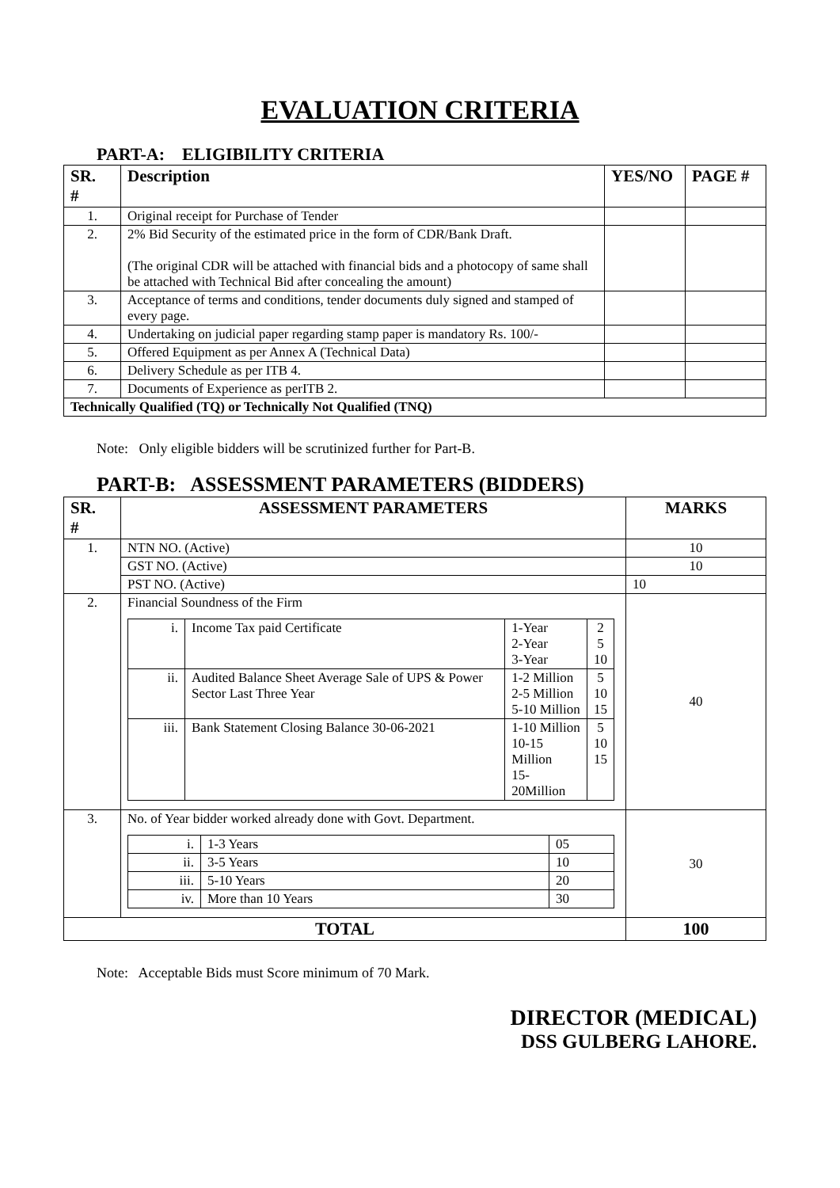EVALUATION CRITERIA
PART-A: ELIGIBILITY CRITERIA
| SR. # | Description | YES/NO | PAGE # |
| --- | --- | --- | --- |
| 1. | Original receipt for Purchase of Tender | | |
| 2. | 2% Bid Security of the estimated price in the form of CDR/Bank Draft. (The original CDR will be attached with financial bids and a photocopy of same shall be attached with Technical Bid after concealing the amount) | | |
| 3. | Acceptance of terms and conditions, tender documents duly signed and stamped of every page. | | |
| 4. | Undertaking on judicial paper regarding stamp paper is mandatory Rs. 100/- | | |
| 5. | Offered Equipment as per Annex A (Technical Data) | | |
| 6. | Delivery Schedule as per ITB 4. | | |
| 7. | Documents of Experience as perITB 2. | | |
| Technically Qualified (TQ) or Technically Not Qualified (TNQ) | | | |
Note: Only eligible bidders will be scrutinized further for Part-B.
PART-B: ASSESSMENT PARAMETERS (BIDDERS)
| SR. # | ASSESSMENT PARAMETERS | MARKS |
| --- | --- | --- |
| 1. | NTN NO. (Active) | 10 |
| | GST NO. (Active) | 10 |
| | PST NO. (Active) | 10 |
| 2. | Financial Soundness of the Firm / i. / Income Tax paid Certificate / 1-Year 2-Year 3-Year / 2 5 10 / / ii. / Audited Balance Sheet Average Sale of UPS & Power Sector Last Three Year / 1-2 Million 2-5 Million 5-10 Million / 5 10 15 / / iii. / Bank Statement Closing Balance 30-06-2021 / 1-10 Million 10-15 Million 15-20Million / 5 10 15 / | 40 |
| 3. | No. of Year bidder worked already done with Govt. Department. / i. / 1-3 Years / 05 / / ii. / 3-5 Years / 10 / / iii. / 5-10 Years / 20 / / iv. / More than 10 Years / 30 / | 30 |
| TOTAL | | 100 |
Note: Acceptable Bids must Score minimum of 70 Mark.
DIRECTOR (MEDICAL)
DSS GULBERG LAHORE.